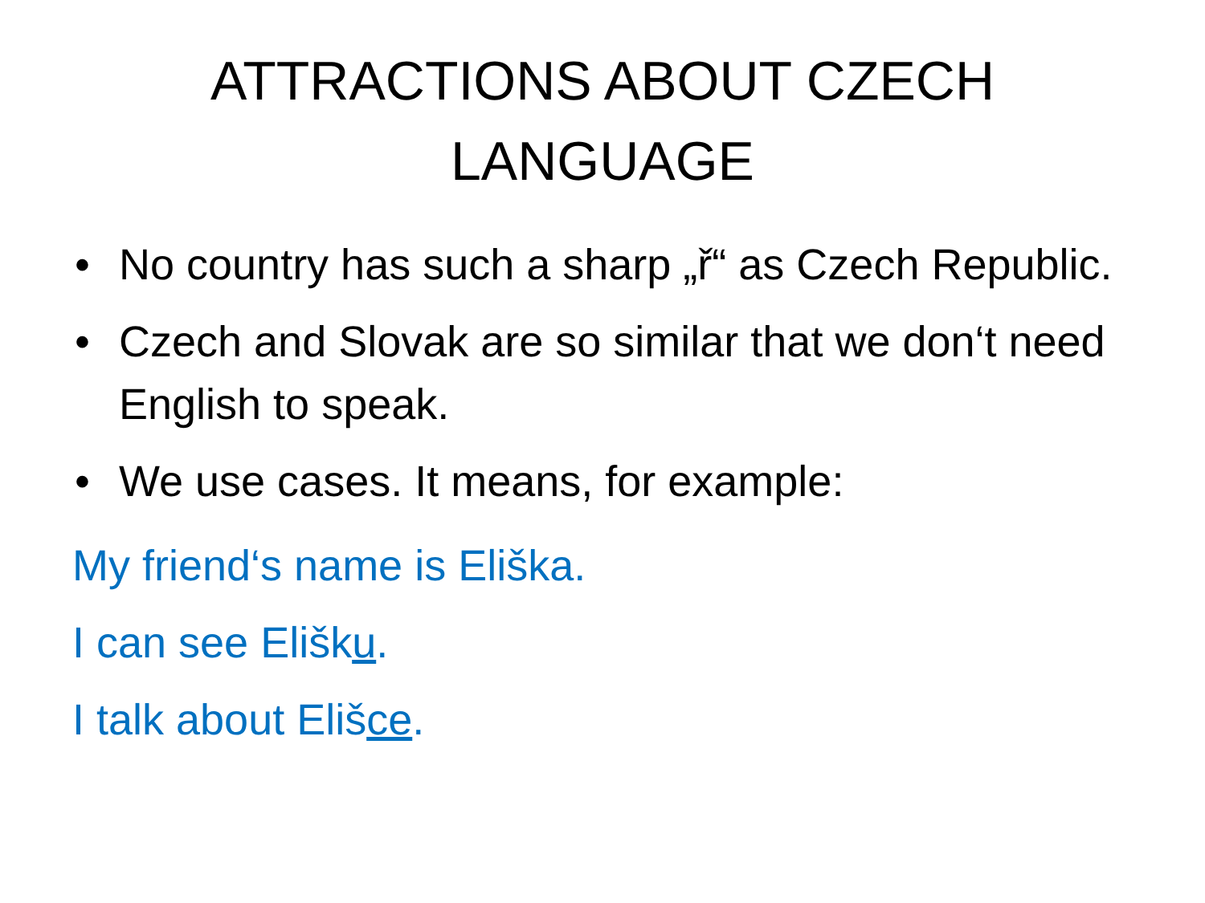ATTRACTIONS ABOUT CZECH
LANGUAGE
• No country has such a sharp „ř“ as Czech Republic.
• Czech and Slovak are so similar that we don‘t need English to speak.
• We use cases. It means, for example:
My friend‘s name is Eliška.
I can see Elišku.
I talk about Elišce.